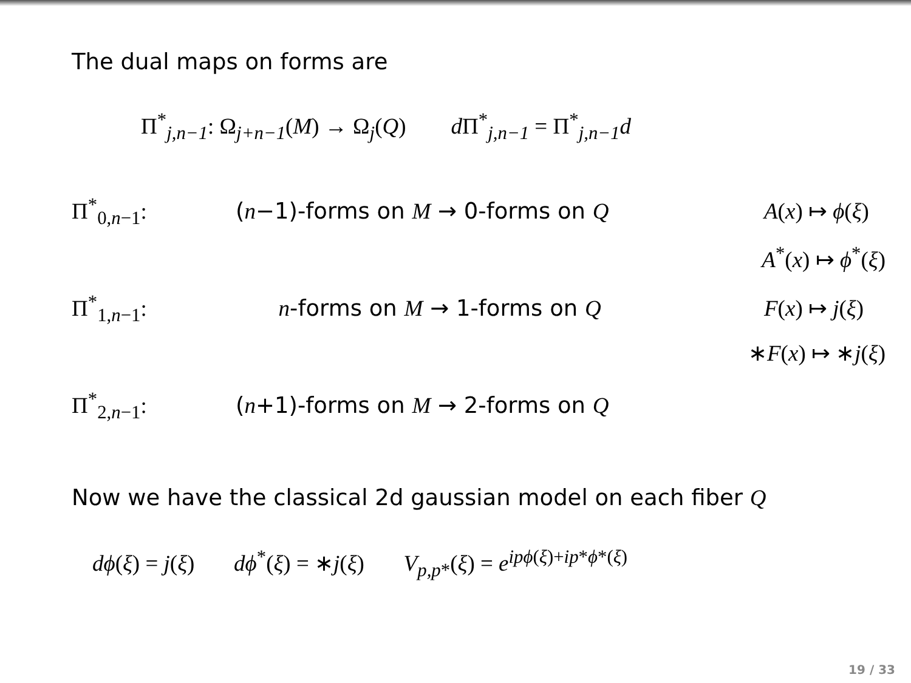The dual maps on forms are
Π<sup>*</sup><sub>j,n−1</sub>: Ω<sub>j+n−1</sub>(M) → Ω<sub>j</sub>(Q) d Π<sup>*</sup><sub>j,n−1</sub> = Π<sup>*</sup><sub>j,n−1</sub>d
Π<sup>*</sup><sub>0,n−1</sub>: (n−1)-forms on M → 0-forms on Q A(x) ↦ ϕ(ξ)
A<sup>*</sup>(x) ↦ ϕ<sup>*</sup>(ξ)
Π<sup>*</sup><sub>1,n−1</sub>: n-forms on M → 1-forms on Q F(x) ↦ j(ξ)
∗F(x) ↦ ∗j(ξ)
Π<sup>*</sup><sub>2,n−1</sub>: (n+1)-forms on M → 2-forms on Q
Now we have the classical 2d gaussian model on each fiber Q
dϕ(ξ) = j(ξ) dϕ<sup>*</sup>(ξ) = ∗j(ξ) V<sub>p,p*</sub>(ξ) = e<sup>ipϕ(ξ)+ip*ϕ*(ξ)</sup>
19 / 33